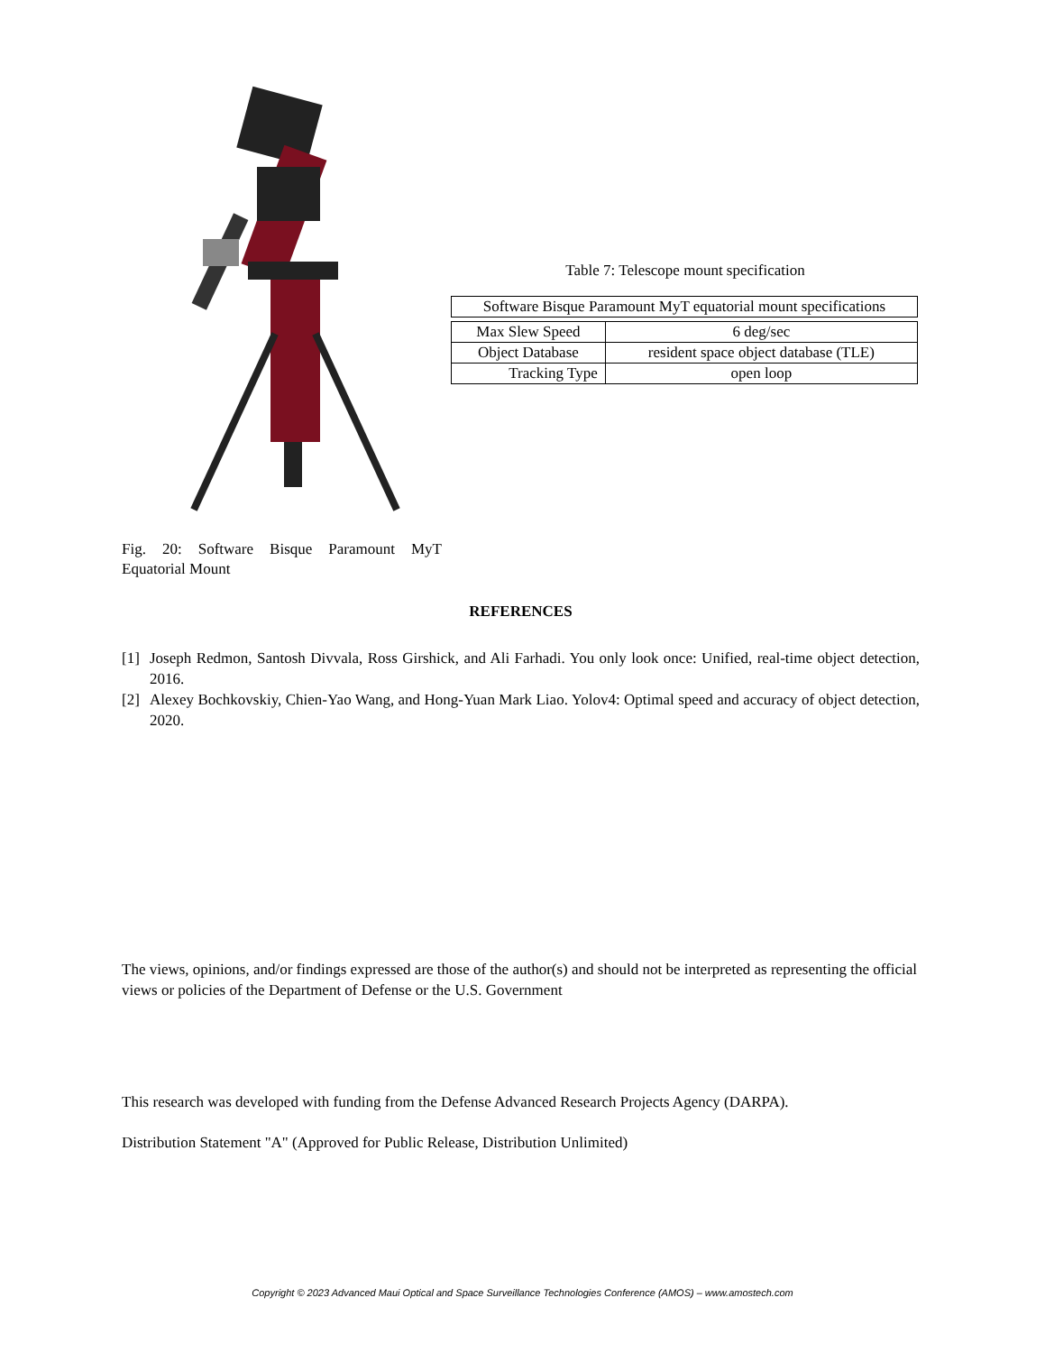Fig. 20: Software Bisque Paramount MyT Equatorial Mount
Table 7: Telescope mount specification
| Software Bisque Paramount MyT equatorial mount specifications |
| Max Slew Speed | 6 deg/sec |
| Object Database | resident space object database (TLE) |
| Tracking Type | open loop |
REFERENCES
[1] Joseph Redmon, Santosh Divvala, Ross Girshick, and Ali Farhadi. You only look once: Unified, real-time object detection, 2016.
[2] Alexey Bochkovskiy, Chien-Yao Wang, and Hong-Yuan Mark Liao. Yolov4: Optimal speed and accuracy of object detection, 2020.
The views, opinions, and/or findings expressed are those of the author(s) and should not be interpreted as representing the official views or policies of the Department of Defense or the U.S. Government
This research was developed with funding from the Defense Advanced Research Projects Agency (DARPA).
Distribution Statement "A" (Approved for Public Release, Distribution Unlimited)
Copyright © 2023 Advanced Maui Optical and Space Surveillance Technologies Conference (AMOS) – www.amostech.com